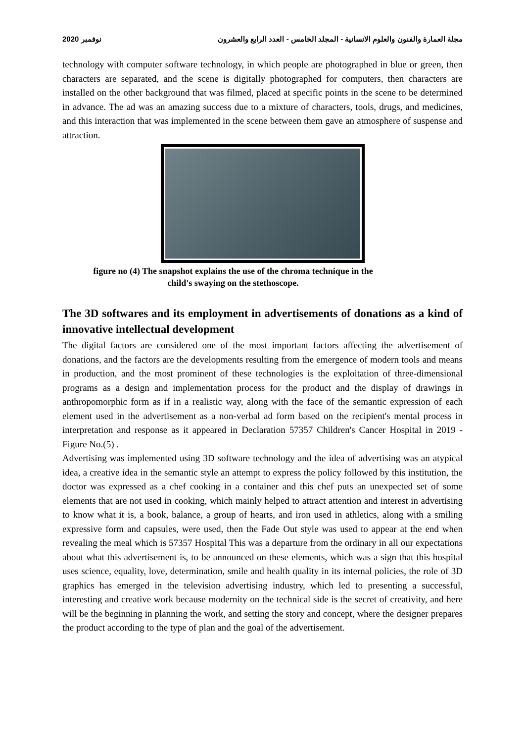2020 نوفمبر مجلة العمارة والفنون والعلوم الانسانية - المجلد الخامس - العدد الرابع والعشرون
technology with computer software technology, in which people are photographed in blue or green, then characters are separated, and the scene is digitally photographed for computers, then characters are installed on the other background that was filmed, placed at specific points in the scene to be determined in advance. The ad was an amazing success due to a mixture of characters, tools, drugs, and medicines, and this interaction that was implemented in the scene between them gave an atmosphere of suspense and attraction.
figure no (4) The snapshot explains the use of the chroma technique in the
child's swaying on the stethoscope.
The 3D softwares and its employment in advertisements of donations as a kind of innovative intellectual development
The digital factors are considered one of the most important factors affecting the advertisement of donations, and the factors are the developments resulting from the emergence of modern tools and means in production, and the most prominent of these technologies is the exploitation of three-dimensional programs as a design and implementation process for the product and the display of drawings in anthropomorphic form as if in a realistic way, along with the face of the semantic expression of each element used in the advertisement as a non-verbal ad form based on the recipient's mental process in interpretation and response as it appeared in Declaration 57357 Children's Cancer Hospital in 2019 - Figure No.(5) .
Advertising was implemented using 3D software technology and the idea of advertising was an atypical idea, a creative idea in the semantic style an attempt to express the policy followed by this institution, the doctor was expressed as a chef cooking in a container and this chef puts an unexpected set of some elements that are not used in cooking, which mainly helped to attract attention and interest in advertising to know what it is, a book, balance, a group of hearts, and iron used in athletics, along with a smiling expressive form and capsules, were used, then the Fade Out style was used to appear at the end when revealing the meal which is 57357 Hospital This was a departure from the ordinary in all our expectations about what this advertisement is, to be announced on these elements, which was a sign that this hospital uses science, equality, love, determination, smile and health quality in its internal policies, the role of 3D graphics has emerged in the television advertising industry, which led to presenting a successful, interesting and creative work because modernity on the technical side is the secret of creativity, and here will be the beginning in planning the work, and setting the story and concept, where the designer prepares the product according to the type of plan and the goal of the advertisement.